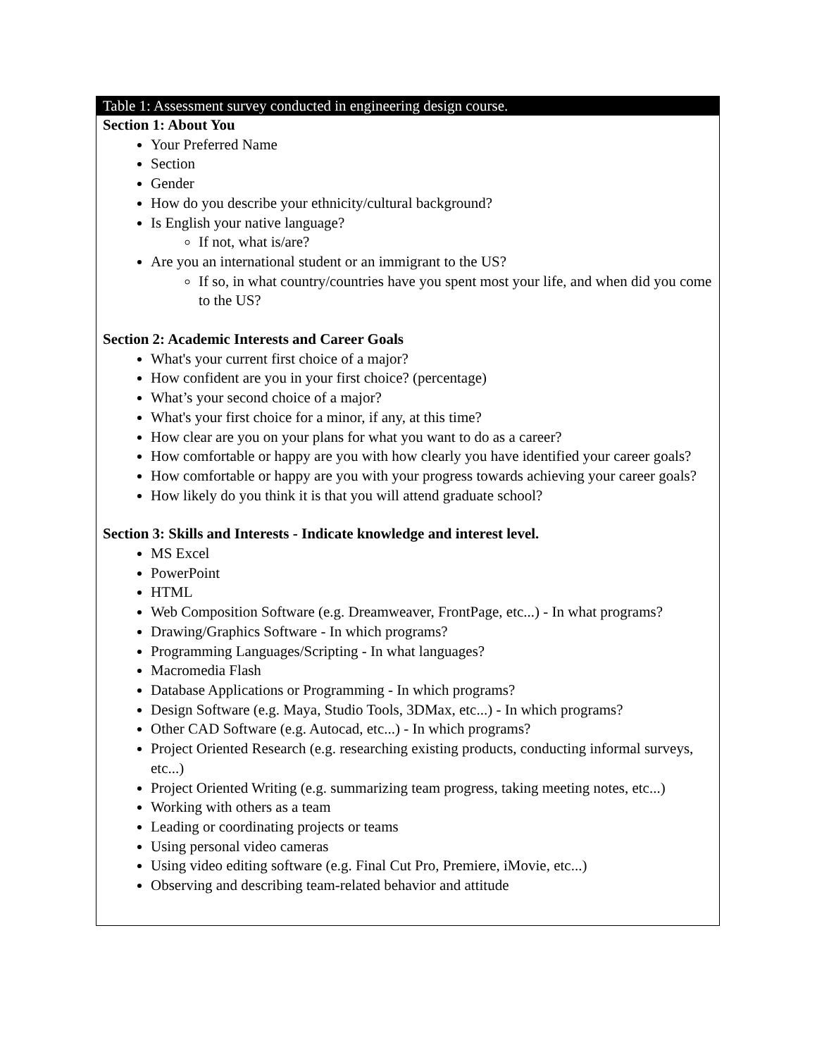Table 1: Assessment survey conducted in engineering design course.
Section 1: About You
Your Preferred Name
Section
Gender
How do you describe your ethnicity/cultural background?
Is English your native language?
If not, what is/are?
Are you an international student or an immigrant to the US?
If so, in what country/countries have you spent most your life, and when did you come to the US?
Section 2: Academic Interests and Career Goals
What's your current first choice of a major?
How confident are you in your first choice? (percentage)
What’s your second choice of a major?
What's your first choice for a minor, if any, at this time?
How clear are you on your plans for what you want to do as a career?
How comfortable or happy are you with how clearly you have identified your career goals?
How comfortable or happy are you with your progress towards achieving your career goals?
How likely do you think it is that you will attend graduate school?
Section 3: Skills and Interests - Indicate knowledge and interest level.
MS Excel
PowerPoint
HTML
Web Composition Software (e.g. Dreamweaver, FrontPage, etc...) - In what programs?
Drawing/Graphics Software - In which programs?
Programming Languages/Scripting - In what languages?
Macromedia Flash
Database Applications or Programming - In which programs?
Design Software (e.g. Maya, Studio Tools, 3DMax, etc...) - In which programs?
Other CAD Software (e.g. Autocad, etc...) - In which programs?
Project Oriented Research (e.g. researching existing products, conducting informal surveys, etc...)
Project Oriented Writing (e.g. summarizing team progress, taking meeting notes, etc...)
Working with others as a team
Leading or coordinating projects or teams
Using personal video cameras
Using video editing software (e.g. Final Cut Pro, Premiere, iMovie, etc...)
Observing and describing team-related behavior and attitude